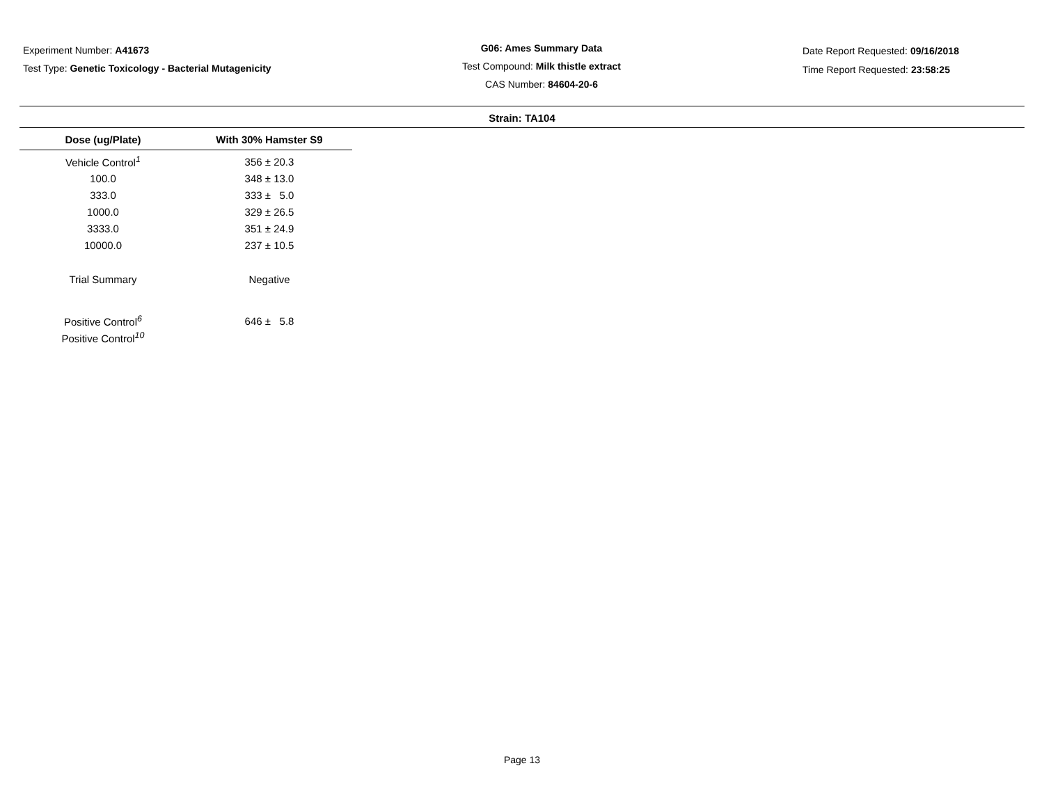Experiment Number: A41673
Test Type: Genetic Toxicology - Bacterial Mutagenicity
G06: Ames Summary Data
Test Compound: Milk thistle extract
CAS Number: 84604-20-6
Date Report Requested: 09/16/2018
Time Report Requested: 23:58:25
Strain: TA104
| Dose (ug/Plate) | With 30% Hamster S9 |
| --- | --- |
| Vehicle Control<sup>1</sup> | 356 ± 20.3 |
| 100.0 | 348 ± 13.0 |
| 333.0 | 333 ± 5.0 |
| 1000.0 | 329 ± 26.5 |
| 3333.0 | 351 ± 24.9 |
| 10000.0 | 237 ± 10.5 |
| Trial Summary | Negative |
| Positive Control<sup>6</sup> | 646 ± 5.8 |
| Positive Control<sup>10</sup> | |
Page 13